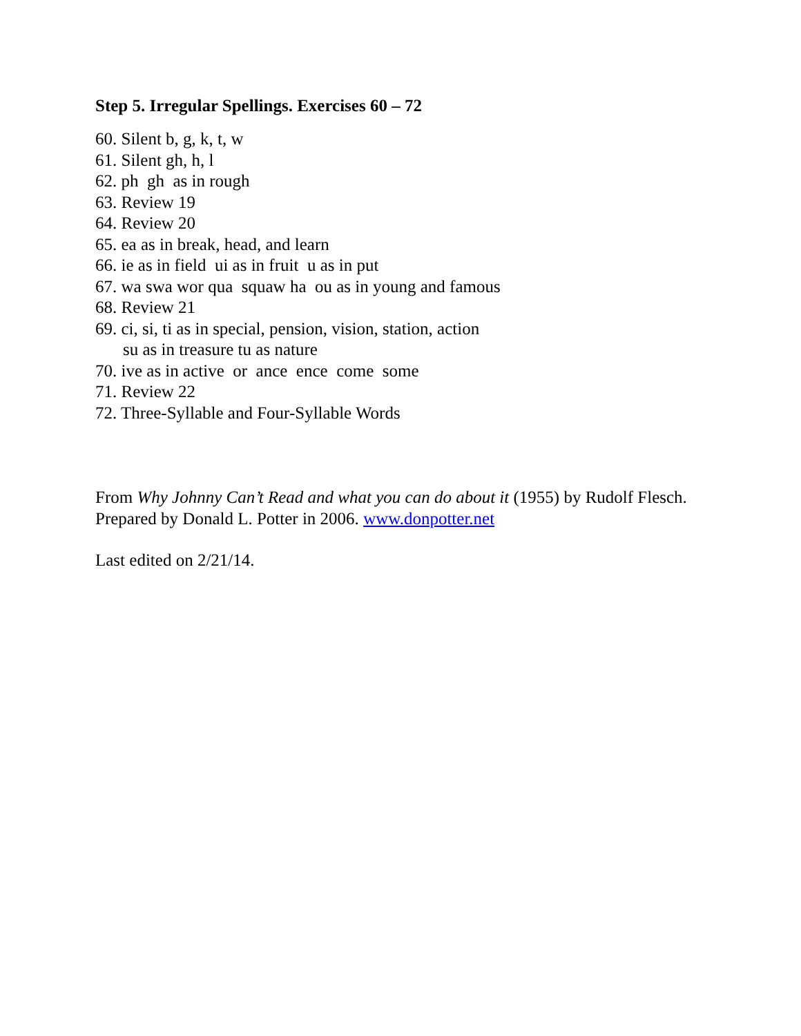Step 5. Irregular Spellings. Exercises 60 – 72
60. Silent b, g, k, t, w
61. Silent gh, h, l
62. ph gh as in rough
63. Review 19
64. Review 20
65. ea as in break, head, and learn
66. ie as in field ui as in fruit u as in put
67. wa swa wor qua squaw ha ou as in young and famous
68. Review 21
69. ci, si, ti as in special, pension, vision, station, action
su as in treasure tu as nature
70. ive as in active or ance ence come some
71. Review 22
72. Three-Syllable and Four-Syllable Words
From Why Johnny Can’t Read and what you can do about it (1955) by Rudolf Flesch. Prepared by Donald L. Potter in 2006. www.donpotter.net
Last edited on 2/21/14.